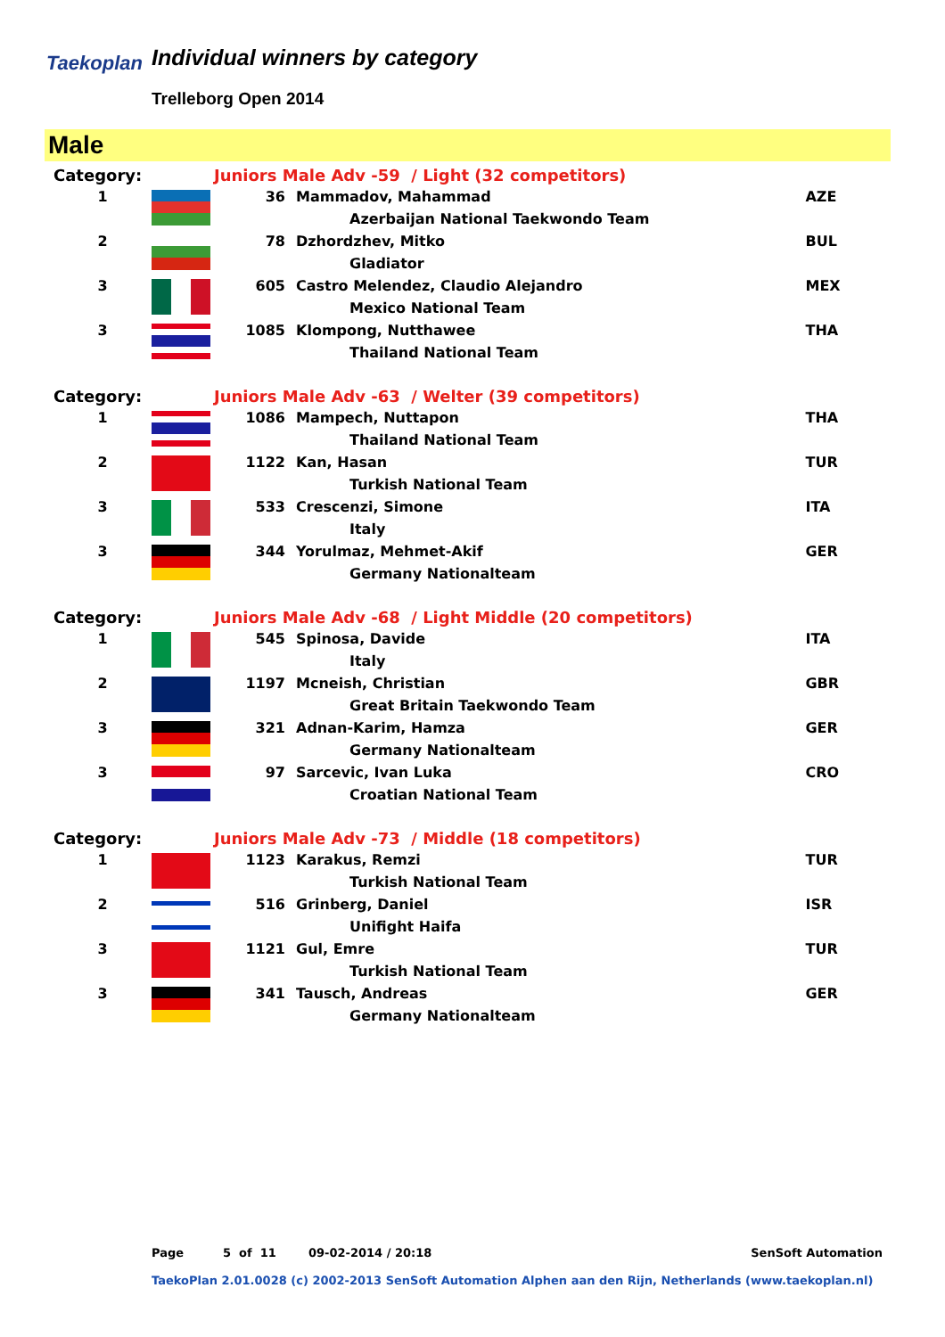Taekoplan Individual winners by category
Trelleborg Open 2014
Male
| Category: | | Juniors Male Adv -59 / Light (32 competitors) | | |
| 1 | | 36 | Mammadov, Mahammad | AZE |
| | | | Azerbaijan National Taekwondo Team | |
| 2 | | 78 | Dzhordzhev, Mitko | BUL |
| | | | Gladiator | |
| 3 | | 605 | Castro Melendez, Claudio Alejandro | MEX |
| | | | Mexico National Team | |
| 3 | | 1085 | Klompong, Nutthawee | THA |
| | | | Thailand National Team | |
| Category: | | Juniors Male Adv -63 / Welter (39 competitors) | | |
| 1 | | 1086 | Mampech, Nuttapon | THA |
| | | | Thailand National Team | |
| 2 | | 1122 | Kan, Hasan | TUR |
| | | | Turkish National Team | |
| 3 | | 533 | Crescenzi, Simone | ITA |
| | | | Italy | |
| 3 | | 344 | Yorulmaz, Mehmet-Akif | GER |
| | | | Germany Nationalteam | |
| Category: | | Juniors Male Adv -68 / Light Middle (20 competitors) | | |
| 1 | | 545 | Spinosa, Davide | ITA |
| | | | Italy | |
| 2 | | 1197 | Mcneish, Christian | GBR |
| | | | Great Britain Taekwondo Team | |
| 3 | | 321 | Adnan-Karim, Hamza | GER |
| | | | Germany Nationalteam | |
| 3 | | 97 | Sarcevic, Ivan Luka | CRO |
| | | | Croatian National Team | |
| Category: | | Juniors Male Adv -73 / Middle (18 competitors) | | |
| 1 | | 1123 | Karakus, Remzi | TUR |
| | | | Turkish National Team | |
| 2 | | 516 | Grinberg, Daniel | ISR |
| | | | Unifight Haifa | |
| 3 | | 1121 | Gul, Emre | TUR |
| | | | Turkish National Team | |
| 3 | | 341 | Tausch, Andreas | GER |
| | | | Germany Nationalteam | |
Page 5 of 11 09-02-2014 / 20:18 SenSoft Automation
TaekoPlan 2.01.0028 (c) 2002-2013 SenSoft Automation Alphen aan den Rijn, Netherlands (www.taekoplan.nl)